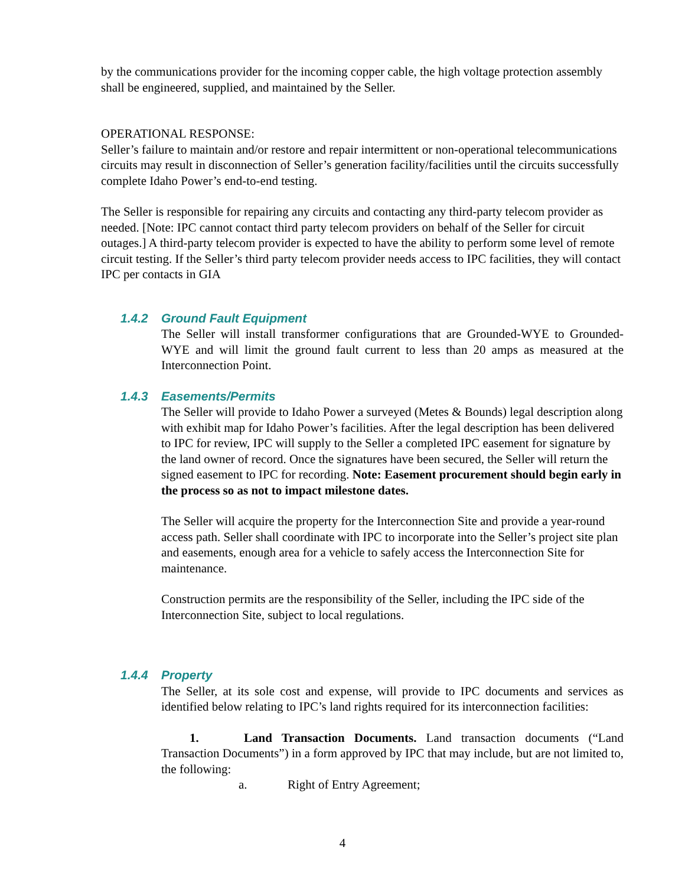by the communications provider for the incoming copper cable, the high voltage protection assembly shall be engineered, supplied, and maintained by the Seller.
OPERATIONAL RESPONSE:
Seller’s failure to maintain and/or restore and repair intermittent or non-operational telecommunications circuits may result in disconnection of Seller’s generation facility/facilities until the circuits successfully complete Idaho Power’s end-to-end testing.
The Seller is responsible for repairing any circuits and contacting any third-party telecom provider as needed. [Note: IPC cannot contact third party telecom providers on behalf of the Seller for circuit outages.] A third-party telecom provider is expected to have the ability to perform some level of remote circuit testing. If the Seller’s third party telecom provider needs access to IPC facilities, they will contact IPC per contacts in GIA
1.4.2 Ground Fault Equipment
The Seller will install transformer configurations that are Grounded-WYE to Grounded-WYE and will limit the ground fault current to less than 20 amps as measured at the Interconnection Point.
1.4.3 Easements/Permits
The Seller will provide to Idaho Power a surveyed (Metes & Bounds) legal description along with exhibit map for Idaho Power’s facilities. After the legal description has been delivered to IPC for review, IPC will supply to the Seller a completed IPC easement for signature by the land owner of record. Once the signatures have been secured, the Seller will return the signed easement to IPC for recording. Note: Easement procurement should begin early in the process so as not to impact milestone dates.
The Seller will acquire the property for the Interconnection Site and provide a year-round access path. Seller shall coordinate with IPC to incorporate into the Seller’s project site plan and easements, enough area for a vehicle to safely access the Interconnection Site for maintenance.
Construction permits are the responsibility of the Seller, including the IPC side of the Interconnection Site, subject to local regulations.
1.4.4 Property
The Seller, at its sole cost and expense, will provide to IPC documents and services as identified below relating to IPC’s land rights required for its interconnection facilities:
1. Land Transaction Documents. Land transaction documents (“Land Transaction Documents”) in a form approved by IPC that may include, but are not limited to, the following:
a. Right of Entry Agreement;
4